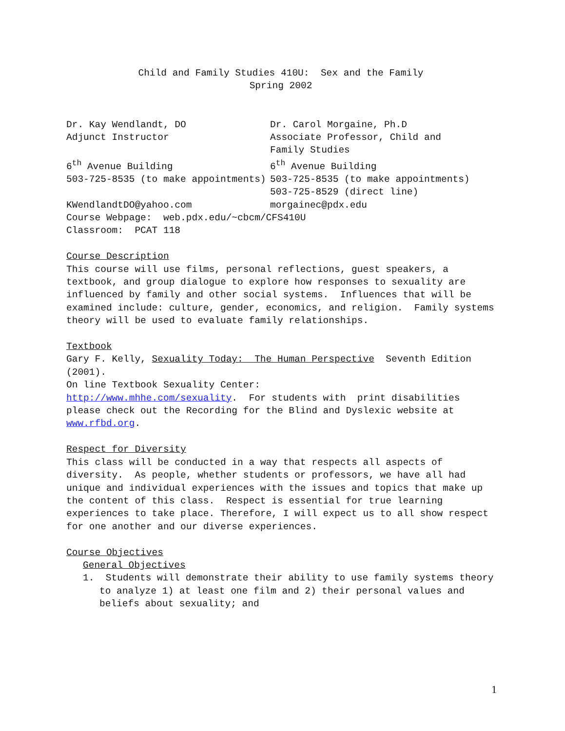Child and Family Studies 410U: Sex and the Family
Spring 2002
Dr. Kay Wendlandt, DO
Adjunct Instructor
6<sup>th</sup> Avenue Building
503-725-8535 (to make appointments)
KWendlandtDO@yahoo.com
Dr. Carol Morgaine, Ph.D
Associate Professor, Child and Family Studies
6<sup>th</sup> Avenue Building
503-725-8535 (to make appointments)
503-725-8529 (direct line)
morgainec@pdx.edu
Course Webpage: web.pdx.edu/~cbcm/CFS410U
Classroom: PCAT 118
Course Description
This course will use films, personal reflections, guest speakers, a textbook, and group dialogue to explore how responses to sexuality are influenced by family and other social systems. Influences that will be examined include: culture, gender, economics, and religion. Family systems theory will be used to evaluate family relationships.
Textbook
Gary F. Kelly, Sexuality Today: The Human Perspective Seventh Edition (2001).
On line Textbook Sexuality Center:
http://www.mhhe.com/sexuality. For students with print disabilities please check out the Recording for the Blind and Dyslexic website at www.rfbd.org.
Respect for Diversity
This class will be conducted in a way that respects all aspects of diversity. As people, whether students or professors, we have all had unique and individual experiences with the issues and topics that make up the content of this class. Respect is essential for true learning experiences to take place. Therefore, I will expect us to all show respect for one another and our diverse experiences.
Course Objectives
General Objectives
1. Students will demonstrate their ability to use family systems theory to analyze 1) at least one film and 2) their personal values and beliefs about sexuality; and
1